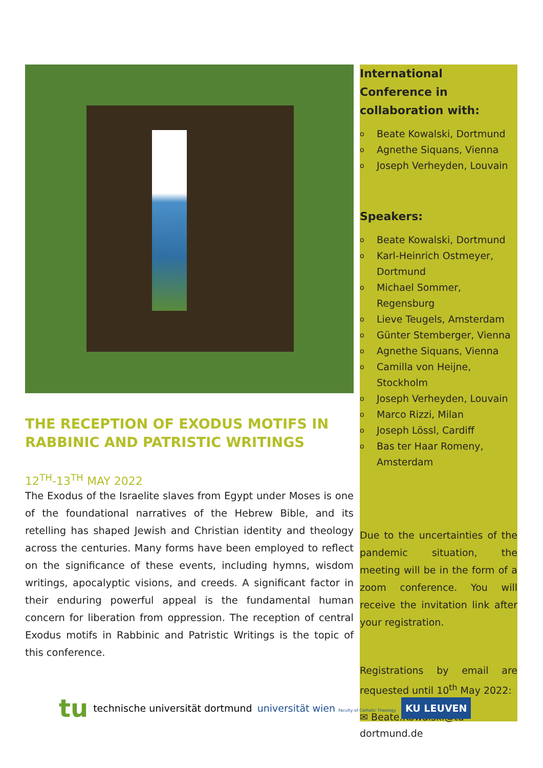THE RECEPTION OF EXODUS MOTIFS IN RABBINIC AND PATRISTIC WRITINGS
12<sup>TH</sup>-13<sup>TH</sup> MAY 2022
The Exodus of the Israelite slaves from Egypt under Moses is one of the foundational narratives of the Hebrew Bible, and its retelling has shaped Jewish and Christian identity and theology across the centuries. Many forms have been employed to reflect on the significance of these events, including hymns, wisdom writings, apocalyptic visions, and creeds. A significant factor in their enduring powerful appeal is the fundamental human concern for liberation from oppression. The reception of central Exodus motifs in Rabbinic and Patristic Writings is the topic of this conference.
International Conference in collaboration with:
o Beate Kowalski, Dortmund
o Agnethe Siquans, Vienna
o Joseph Verheyden, Louvain
Speakers:
o Beate Kowalski, Dortmund
o Karl-Heinrich Ostmeyer, Dortmund
o Michael Sommer, Regensburg
o Lieve Teugels, Amsterdam
o Günter Stemberger, Vienna
o Agnethe Siquans, Vienna
o Camilla von Heijne, Stockholm
o Joseph Verheyden, Louvain
o Marco Rizzi, Milan
o Joseph Lössl, Cardiff
o Bas ter Haar Romeny, Amsterdam
Due to the uncertainties of the pandemic situation, the meeting will be in the form of a zoom conference. You will receive the invitation link after your registration.
Registrations by email are requested until 10<sup>th</sup> May 2022:
✉ Beate.Kowalski@tu-dortmund.de
tu technische universität dortmund universität wien Faculty of Catholic Theology KU LEUVEN